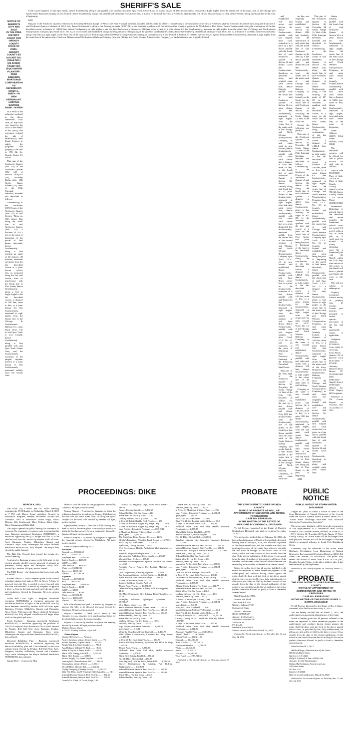NOTICE OF SHERIFF'S LEVY AND SALE
IN THE IOWA DISTRICT COURT FOR GRUNDY COUNTY
STATE OF IOWA, GRUNDY COUNTY SS
DOCKET NO. (SALE NO.) [22-0104(1)
COURT NO. JEQCV060055
PLAINTIFF: IOWA BANKERS MORTGAGE CORPORATION VS DEFENDANT: KRISTI L. SMITH - IN REM DEFENDANT: LINCOLN SAVINGS BANK - IN REM
As a result of the judgment rendered in the above referenced court case, an execution was issued by the court to the Sheriff of this county. The execution ordered the sale of defendant(s) Real Estate Property to satisfy the judgment. The property to be sold is: 705 8th St., Grundy Center, IA 50638
That part of the Southwest Quarter (SW 1/4) of the Northwest Quarter (NW 1/4) of Section Thirty-six (36), Township Eighty-eight (88) North, Range Fifteen (15), West of the Fifth Principal Meridian, bounded and described as follows:
Commencing at the Southwest (SW) Corner of the Northwest Quarter (NW 1/4) of said Section Thirty-six (36); thence East along the South line of said Northwest Quarter (NW 1/4) a distance of 422.3 feet to the point of beginning of the parcel of land herein described; thence Northeasterly along a line forming an angle of 82 degrees, 39 minutes, measured clockwise from the last described course to a point distant 1,006.0 feet, as measured along this last said course, from its intersection with the North line of First Street; thence Northeasterly along a line at Right Angles to the last described course, a distance of 100 feet, more or less, to a point distant 8.5 feet Southwesterly, measured at right angles from the Center line of the Chicago & Northwestern Railway Co., Spur Track I.C.C. #12 as said Spur Track is now located; thence Southeasterly along a line parallel with said Spur Track Center Line, and the Southwesterly extension of the tangent segment thereof, to a point distant 8 feet Southwesterly measured radially from the Center Line
SHERIFF'S SALE
of the curved segment of said Spur Track; thence Southeasterly along a line parallel with said last described Spur Track Center Line, to a point distant 50 feet Southwesterly, measured at Right angles, from the center line of the main track of the Chicago and Northwestern Railroad Company, as now located; thence Southeasterly along a line parallel with said main Track Center line, to a point on the South line of said Northwest Quarter (NW 1/4) of said Section Thirty-six (36); thence Westerly along said South line to the point of beginning.
AND
That part of the Northwest Quarter of Section 36, Township 88 North, Range 15 West of the Fifth Principal Meridian, bounded and described as follows: Commencing at the Southwest corner of said Northwest Quarter of Section 36; thence East along the South line of said Northwest Quarter a distance of 422.3 feet; thence Northwesterly along a line forming an angle of 82° 39', in the Northeast quadrant with the last described course, a point on the North line of First Street; thence Northwesterly along the continuation of the last described course, a distance of 1,006.0 feet; thence Northeasterly at right angles to the last described course a distance of 100 feet, more or less, to a point distant 8.5 feet Southwesterly, measured at right angles, from the center line of Chicago and Northwestern Transportation Company Spur Track I.C.C. No. 12, as now located and established, said point being the point of beginning of the parcel of land herein described; thence Northwesterly parallel with said Spur Track I.C.C. No. 12 a distance of 320 feet; thence Southwesterly along a line drawn at right angles to the center line of the main track of the Chicago and North Western Transportation Company, as said main track is now located, a distance of 140 feet, more or less, to a point distant 50 feet Southwesterly, measured at right angles, from the center line of the main track of the Iowa, Minnesota and Northwestern Railway Company (now the Chicago and North Western Transportation Company), as said main track was originally located
and established over and across said Section 36; thence Northwesterly parallel with said original main track centerline to a point on a line drawn parallel with the South line of said Northwest Quarter of Section 36 and distant 2,016 feet Northwesterly therefrom, as measured along said original main track center line; thence Easterly parallel with the South line of said Northwest Quarter of Section 36 to a point distant 50 feet Northeasterly, measured at right angles, from the center line of the main track of the Chicago and North Western Transportation Company, as said main track is now located; thence Southeasterly parallel with said main track center line a distance of 2,016 feet, more or less, to the South line of said Northwest Quarter of Section 36; thence Easterly along said South line to a point distant 50 feet Southwesterly, measured at right angles, from said main track center line; thence Northwesterly parallel with said main track center line to a point distant 8.5 feet Southwesterly, measured radially from the center line of the curved segment of said Chicago and North Western Transportation Company Spur Track I.C.C. 12, as now located and established; thence Northwesterly parallel with said Spur Track center line to a point on the Southwesterly extension of a line drawn parallel with and distant 8.5 feet Southwesterly, measured at right angles, from the tangent segment of said Spur Track; thence Northwesterly parallel with said tangent segment of Spur Track I.C.C. No. 12, and its extension, to the point of beginning. And a Driveway Easement of the Following Described Real Estate:
That part of the West Half of the Northwest Quarter of Section 36, Township 88 North, Range 15, West of the Fifth P.M., bounded as follows: On the east by a line drawn parallel with and distant Fifty (50) feet Southwesterly from the Southwesterly line of 8th Street, on the North by a line drawn parallel with the main track of the North Western railway company, and on the West by a line drawn parallel to the center line of the main track of the Chicago and North Western Railway Company), as said main track cen-
ter line was originally located and established across said Section 36, distant 1106 feet Northerly from the intersection of said center line with the South line of said Northwest Quarter; on the west by a line drawn parallel with and distant ten (10) feet Northwesterly from the center line of the main track of said Chicago and Western Railway Company as formerly located; on the South by the South line of said Northwest Quarter of Section 36, Township 88 North, Range 15, West of the Fifth P.M.
Except the following two parcels:
That part of the Northwest Quarter of Section 36, Township 88 North, Range 15 West of the Fifth Principal Meridian, bounded and described as follows: Commencing at the Southwest Corner of the Northwest Quarter of said Section 36; thence East along the South line of said Northwest Quarter a distance of 422.3 feet; thence Northwesterly along a line forming an angle of 82° 39', in the Northeast quadrant with the last said course, to a point on the North line of First Street, said point being the point of beginning of the land to be described; thence Northwesterly along the continuation of the last described course, a distance of 1,006.0 feet; thence Northeasterly at right angles to the last described course a distance of 100 feet, more or less, to a point distant 8.5 feet Southwesterly, measured at right angles from the center line of a track located on I.C.C. Track No. 12, of the Chicago and North Western Railway Company, as the same is now located and established; thence Northwesterly parallel with said side track center line, a distance 320 feet; thence Southwesterly at right angles to the center line of the main track of said Railway.
Company, as the same is now located and established across said Section 36, a distance of 140 feet, more or less, to a point 200 feet distant Southwesterly, measured at right angles, from the said main track center line; thence southeasterly parallel with said main track center line, to an intersection with the North line of First Street; thence East along said line of First Street to the point of beginning.
AND
That part of the Northwest Quarter of Section 36, Township 88 North, Range 15, West of the Fifth Principal Meridian, bounded and described as follows: Commencing at the Southwest corner of said Northwest Quarter of Section 36; thence East along the South line of said Northwest Quarter a distance of 422.3 feet; thence Northwesterly along a line forming an angle of 82° 39' in the Northeast quadrant with the last described course, to a point on the North line of First Street; thence Northwesterly along the continuation of the last described course a distance of 1,006.0 feet; thence Northeasterly at right angles to the last described course a distance of 100 feet, more or less, to a point distant 8.5 feet Southwesterly, measured at right angles, from the center line of Chicago and North Western Transportation Company Spur Track I.C.C. No. 12, as formerly located and established; thence Northwesterly parallel with the center line of said Chicago and North Western Transportation Company Spur Track I.C.C. No. 12, as formerly located and established, said point being the point of beginning of the parcel of land herein described; thence Northwesterly parallel with the center line of said Spur Track I.C.C. No. 12 a distance of 220 feet; thence Southwesterly along a line drawn at right angles to the center line of the main track of the Chicago and North Western Transportation Company, as said main track was formerly located, a distance of 140 feet, more or less, to a point distant 200 feet Southwesterly, measured at right angles from the center line of the main track of the Iowa, Minnesota and Northwestern Railway Company (now the Chicago and North Western Transportation Company), as said main track was originally located and established over and across said Section 36; thence Northwesterly parallel with said original said track center line to a point on a line drawn parallel with the South line of said Northwest Quarter of Section 36 and distant 2,016 feet Northwesterly therefrom, as measured along said original main track center line;
thence Easterly parallel with the South line of said Northwest Quarter of Section 36 to a point distant 50 feet Northeasterly, measured at right angles, from the center line of the main track of the Chicago and North Western Transportation Company, as said main track center line is formerly located; thence Southeasterly parallel with said main track center line a distance of 910.0 feet, more or less; thence Southwesterly, measured at right angles, from said main track center line, to the point of beginning.
Street Address (34075 215th Street, Hudson, Iowa 50643
The described property will be offered for sale at public auction for cash only as follows:
Date of Sale 05/10/2022
Time of Sale: 10:30 A.M.
Place of Sale: Grundy County Sheriff's office 705 8th Street, Grundy Center - IA 50638 Phone (319)824-6933
Homestead: Defendant is advised that if the described real estate includes the homestead (which must not exceed 1/2 acre if within a city or town plat, or, if rural, must not exceed 40 acres), defendant must file a homestead plat with the Sheriff within ten (10) days after service of this notice, or the Sheriff will have it platted and charge the costs to this case.
This sale not subject to redemption.
Property exemption: Certain money or property may be exempt. Contact your attorney promptly to review specific provisions of the law and file appropriate notice, if applicable.
Judgment Amount: $73,668.26
Costs: $404.13
Accruing Costs PLUS
Interest: 4% of $67,737 from 01/31/2022 = $734.90
Attorney: Dentons Davis Brown PC (515)288-2500
Date: 03/02/2022
Sheriff: Kirk A Dolleslager
Deputy by: Chief Deputy Bill Jorgensen
Published in The Grundy Register on Thursday, Mar 10, and Mar. 17, 2022
PROCEEDINGS: DIKE
PROBATE
PUBLIC
NOTICE
MARCH 9, 2022
The Dike City Council met for Public Hearing regarding the FY23 Budget on Wednesday, March 9, 2022 at 7 PM with Mayor Soppe presiding. Council in attendance: Bargman, Fesaker, Mikkelsen, Kauten and Camarata. Also in attendance: Diane Paige, Travis Meester, Zeb Steinbrough, Mary Geiken, Shane Metz, Marty Camarata and Billie Dall.
The Mayor opened the public hearing for comments or concerns. No comments or concerns were presented at this time. Bargman introduced Resolution #0309202201, a resolution approving the fy23 budget and that is to be certified with the state. Second by Fesaker. Roll Call Vote: Ayes: Bargman, Fesaker, Mikkelsen, Kauten and Camarata. Nays: none. Whereupon the Mayor declared Resolution #0309202201, duly adopted. The Mayor then closed the public hearing.
The Dike City Council then opened the regular city council meeting.
A motion by Bargman to approve the following on the consent agenda: sheriff's reports, approval of minutes as presented, library report and delinquent utility bills. Second by Camarata. All ayes, motion carried.
Fire/EMS Report – the department had seven ems calls last month.
Konken Electric – Travis Meester spoke to the council regarding placing fuel tank at 704 1st Street. A letter of approval from the City is needed to move forward with the State Fire Marshall. A motion by Bargman to approve a letter so long as the tank and area meet all state codes and regulations. Second by Camarata. All ayes, motion carried.
Pickle Ball Court Lights – Bargman introduced resolution #0309202204, a resolution approving the installation/donation of lights at the pickle ball court by kevin hemmen. Second by Fesaker. Roll Call Vote: Ayes: Bargman, Fesaker, Mikkelsen, Kauten and Camarata. Nays: None. Whereupon the Mayor declared Resolution #0309202204, duly adopted. Installation will begin when work on the splash pad starts.
Truck Purchase – Bargman introduced Resolution #0309202202, a resolution approving the purchase of 2010 f150 supercab from thorne auto for $13,000. Second by Fesaker. Roll Call Vote: Ayes: Bargman, Fesaker, Mikkelsen, Kauten and Camarata. Nays: none. Whereupon the Mayor declared Resolution #0309202202, duly adopted.
Electrical Reliability Plan – Bargman introduced resolution #0309202203, a resolution approving the electrical reliability plan and it be submitted to the iowa utilities board. Second by Fesaker. Roll Call Vote: Ayes: Bargman, Fesaker, Mikkelsen, Kauten and Camarata. Nays: none. Whereupon the Mayor declared Resolution #0309202203, duly adopted.
Garage Door – A motion by Mik-
kelsen to start the order for the garage door. Second by Camarata. All ayes, motion carried.
Parking Change – A motion by Bargman to begin the ordinance change for no parking on Country Club Lane on the east side and State Street from 7th along the sports complex on the north side. Second by Fesaker. All ayes, motion carried.
Superintendents Report – the DNR will be coming next week to look at the sewer plant. A motion by Camarata to begin the bonding process for new equipment. Second by Kauten. All ayes, motion carried.
Financial Reports – A motion by Bargman to approve the financial reports. Second by Mikkelsen. All ayes, motion carried.
Financial reports-February 2022
Revenues
General ....... $76311.52
RUT ....... $14347.55
Employee Ben ....... $1253.92
Emerg. Fund ....... $119.39
LOST ....... $0.0
Debt Service ....... $836.24
Water ....... $18847.12
Sewer ....... $36351.11
Electric ....... $72790.38
Expenses
General ....... $37589.52
RUT ....... $6703.05
Employee Ben ....... $3428.49
Emerg. Fund ....... $0.00
LOST ....... $0.00
Debt Service ....... $0.00
Water ....... $22581.03
Sewer ....... $11634.19
Electric ....... $92330.60
Bills to be allowed and paid – A motion by Bargman to approve the bills to be allowed and paid. Second by Camarata. All ayes, motion carried.
Mayor's Comments – Thank you to Kevin & Deb Hemmen for your donation for a splash pad and lights for the pickle ball courts at the sports complex.
Adjourn – A motion by Fesaker to adjourn the meeting. Second by Kauten. All ayes, motion carried.
Michael Soppe, Mayor
ATTEST: Lindsey Nielsen, City Clerk
Claims Report
Vendor, Reference ....... Amount
Access Systems, Library Copier Lease ....... 175
Access Systems, Copier Lease ....... 143.25
Airgas Usa, Llc, Shop Supplies ....... 705.8
Ann Hilliard, Mileage To Bank ....... 10.53
Baker & Taylor, Library Books ....... 528.32
Black Hills Energy, Gas Bill ....... 2,727.63
Black Hills Energy ....... 339.01
Brown Supply Co, Street Supplies ....... 670
Centurylink, Phone/Internet Bill ....... 386.36
Centurylink, Library Phone ....... 140.31
City Of Dike, Electric Bill ....... 1,322.21
Cooley Pumping, Garbage Pickup ....... 5,693.02
Dike Fire Dept, Jan22 Training/ Calls/Supplies ....... 561
Internal Revenue Service, Fed/ Fica Tax ....... 861.55
Internal Revenue Service, Fed/ Fica Tax ....... 799.67
Grundy Co. Clerk Of Court, Legal ...95
Grundy Co. Highway Dept, F150 Truck Repair ....... 298.64
Grundy County Sheriff ....... 6,972.50
Robert Heshka, Hsa-Cty Contr ....114
Shane Metz Jr, Hsa-Cty Contr ....228
Lindsey Nielsen, Hsa-Cty Contr ....... 285
Ia Dept Of Public Health, Pool Permit ....... 105
Ia Dept Of Revenue Wage Levy, Wage Levy ....... 75.9
Ia Dept Of Revenue Wage Levy, Wage Levy ....... 72.2
Icap, Property Insurance Premium ....... 29,719.00
Ia Municipal Finance Officers, Dues ....... 50
Ipers, Ipers ....... 1,294.94
The Jones Law Firm, Attorney Fees ....... 41.25
Klocke's Emergency Vehicles, Truck Repair ....... 270.74
Kwik Trip Inc, Fuel Sheets ....... 1,252.76
Mediacom, Library Internet ....204.4
Wyo Government Health, Ambulance Overpayment ....... 358.79
Menards, Shop Tool/Shop Room ....... 271.8
Mid-America Publishing Corp, Legals ....... 276.29
Midwest Tape, Dvds ....... 179.17
Northeast Iowa Inspections, Sports Complex Conc. Permit ....... 150
Purchase Power, Postage For Postage Machine ....... 672.27
Quill Corporation, Cleaning Supplies ....... 539.58
Rcn Communications, Hotspot Grant ....... 11,999.95
Spahn & Rose, New Door For Shop ....... 316.23
Ia Dept Of Revenue, State Tax ...251
Superior Welding, Oxygen Amb ...3
Thorne Auto, Truck ....... 13,000.00
Ueben Building Supplies, Library Wall Box/Supplies ....... 44.41
Wal-Mart Community Brc, Library Books/Supplies ....... 57.38
Waterplay Solutions, Splashpad Equipment ....... 68,738.57
West Music, Library ....... 100
Xerox Financial Services, Copier Lease ....... 142.18
Internal Revenue Service, Fed/ Fica Tax ....... 543.19
Internal Revenue Service, Fed/ Fica Tax ....... 524.67
Robert Heshka, Hsa-Cty Contr ...57
Shane Metz Jr, Hsa-Cty Contr ...114
Lindsey Nielsen, Hsa-Cty Contr ....... 142.5
Hsa-169, Hsa-Cty Contr ....... 142.5
Icap, Property Insurance Premium ....... 6,500.00
Ipers, Ipers ....... 713.08
Menards, Shop Back Room Remodel ....... 1,424.78
Mike Albers Construction, Concrete For Shop Room ....6,485.00
Ia Dept Of Revenue, State Taxes ....... 173.75
Stetson Building Products, Styrofoam For Floor At Shop ....563.68
Thorne Auto, Truck ....... 6,000.00
Wellmark Blue Cross And Blue, Health Insurance Premiums ....... 3,000.00
Black Hills Energy, Gas Bill ....382.51
City Of Dike, Electric Bill ....433.08
Iowa Regional Utilities Assoc, Water Bill ....... 9,243.28
Denver Underground & Grading, Fire Hydrant Replacement ....... 1,318.00
Internal Revenue Service, Fed/ Fica Tax ....... 515.45
Internal Revenue Service, Fed/ Fica Tax ....... 503.98
Shane Metz, Hsa-Cty Contr ....142.5
Robert Heshka, Hsa-Cty Contr ....57
Shane Metz Jr, Hsa-Cty Contr ....114
Hsa-169, Hsa-Cty Contr ....... 142.5
Ia Assoc Of Municipal Utilities, Dues ....... 735
Icap, Property Insurance Premium ....... 6,500.00
Ipers, Ipers ....... 664.39
Kwik Trip Inc, Fuel Sheets ....372.89
Dike Post Office, Postage Utility Bills ....... 37.2
Ia Dept Of Revenue, State Taxes ....... 156.93
Wellmark Blue Cross And Blue, Health Insurance Premiums ....... 1,000.00
Black Hills Energy, Gas Bill ....42.79
Brown Supply Co, Wwtp Supplies ....... 471
City Of Dike, Electric Bill ....1,348.33
Dearborn National Life Insurance, Insurance Premium ....... 325.09
Internal Revenue Service, Fed/ Fica Tax ....... 515.47
Internal Revenue Service, Fed/ Fica Tax ....... 504.05
Hawkins Inc., Wwtp Lift Station Cleaner ....... 1,127.00
Shane Metz, Hsa-Cty Contr ....142.5
Robert Heshka, Hsa-Cty Contr ....57
Shane Metz Jr, Hsa-Cty Contr ....114
Hsa-169, Hsa-Cty Contr ....142.5
Innovative Ag Services, Fuel Wwtp ....... 420.36
Icap, Property Insurance Premium ....... 4,500.00
Ipers, Ipers ....... 664.38
Dike Post Office, Postage Utility Bills ....... 50
Ia Dept Of Revenue, State Taxes ....... 156.93
Testamerica Laboratories Inc, Wwtp Testing ....... 575.4
Wellmark Blue Cross And Blue, Health Insurance Premiums ....... 1,000.00
Alliant Energy, Electric Fox Ridge ....... 404.77
Internal Revenue Service, Fed/ Fica Tax ....... 463.75
Shane Metz, Hsa-Cty Contr ....142.5
Lindsay Nielsen, Hsa- City Contr ....... 142.5
Hsa-169, Hsa- City Contr ....142.5
Ia Assoc Of Municipal Utilities, Dues ....... 2,294.00
Icap, Property Insurance Premium ....... 6,500.00
Ipers, Ipers ....... 642.09
Itron, Inc., Itron Handheld ....... 100
Martin Camarata, Mileage To Meeting ....... 35.1
Dike Post Office, Postage Utility Bills ....... 50
Grundy County R.E.C., Utility Bill ....... 45,767.78
Grundy County R.E.C., Work On Pole By School ....... 1,092.00
Ia Dept Of Revenue, State Taxes ....... 150.39
Wellmark Blue Cross And Blue, Health Insurance Premiums ....... 2,311.05
Accounts Payable Total ....... 269,508.51
Payroll Checks ....... 18,703.04
Report Total ....... 288,211.55
General ....... 154,383.05
Road Use Tax ....... 26,752.16
Employee Benefits ....... 3,000.00
Water ....... 25,346.95
Sewer ....... 15,185.15
Electric ....... 63,544.24
Total Funds ....... 288,211.55
Published in The Grundy Register on Thursday, March 17, 2022
THE IOWA DISTRICT COURT GRUNDY COUNTY
NOTICE OF PROBATE OF WILL, OF APPOINTMENT OF EXECUTOR, AND NOTICE TO CREDITORS
CASE NO. ESPR102601
IN THE MATTER OF THE ESTATE OF MARJORIE ROCKENBACH, DECEASED
To All Persons Interested in the Estate of Marjorie Rockenbach, Deceased, who died on or about November 27, 2021:
You are hereby notified that on February 22, 2022, the last will and testament of Marjorie Rockenbach, deceased, bearing date of January 6, 2016, was admitted to probate in the above-named court and that Pamela Sue Flock was appointed executor of the estate. Any action to set aside the will must be brought in the district court of said county within the later to occur of four months from the date of the second publication of this notice or one month from the date of mailing of this notice to all heirs of the decedent and devisees under the will whose identities are reasonably ascertainable, or thereafter be forever barred.
Notice is further given that all persons indebted to the estate are requested to make immediate payment to the undersigned, and creditors having claims against the estate shall file them with the clerk of the above named district court, as provided by law, duly authenticated, for allowance, and unless so filed by the later to occur of four months from the date of the second publication of this notice or one month from the date of mailing of this notice (unless otherwise allowed or paid) a claim is thereafter forever barred.
Dated March 14, 2022.
Pamela Sue Flock
2805 Sirial Rd, NW
Ramsey, Indiana 47166
Executor of Estate
Marie L. Hartman
ICIS#: AT0010487
Attorney for Executors
Swisher & Hartman, PLC
305 Main St.
PO Box B
Reinbeck, Iowa 50669
Date of second publication: March 24, 2022
Published in The Grundy Register on Thursday, Mar 17, and Mar. 24, 2022
PUBLIC NOTICE OF STORM WATER DISCHARGE
Ziegler Inc. plans to submit a Notice of Intent to the Iowa Department of Natural Resources to be covered under the NPDES General Permit (General Permit No. 2 "Storm Water Discharge Associated with Industrial Activity for Construction Activities."
The storm water discharge will be from the construction of site improvements to a commercial retail facility located at 17075 Market Avenue, Holland, IA in the NE ¼ - NE ¼ Section 12, Township 88 North, Range 17 West, Grundy County, IA. Storm water will be discharged from multiple point sources and will be discharged to drainage ditches to unnamed tributary to South Fork Blackhawk Creek.
Comments may be submitted to the Storm Water Discharge Coordinator, Iowa Department of Natural Resources, Environmental Protection Division, 502 E. 9th Street, Des Moines, IA 50319-0034. The public may review the Notice of Intent from 8 a.m. to 4:30 p.m., Monday through Friday, at the above address after it has been received by the department.
Published in The Grundy Register on Thursday, March 17, 2022
PROBATE
THE IOWA DISTRICT COURT FOR GRUNDY COUNTY
NOTICE OF APPOINTMENT OF ADMINISTRATOR AND NOTICE TO CREDITORS
CASE NO. ESPR102537
IN THE MATTER OF THE ESTATE OF REX J. BARTO, DECEASED
To All Persons Interested in the Estate of Rex J. Barto, Deceased, who died on or about May 6, 2021:
You are hereby notified that on March 2, 2022, the undersigned was appointed administrator of the estate.
Notice is hereby given that all persons indebted to the estate are requested to make immediate payment to the undersigned, and creditors having claims against the estate shall file them with the clerk of the above named district court, as provided by law, duly authenticated, for allowance, and unless so filed by the later to occur of four months from the date of the second publication of this notice or one month from the date of mailing of this notice (unless otherwise allowed or paid) a claim is thereafter forever barred.
Dated on March 7, 2022.
Bobbi Billings, Administrator of the Estate
805 North Main Street
Ida Grove, IA 51445
Philip L Garland, ICIS#: AT0001786
Attorney for the Administrator
Garland & Rodriguez Attorneys at Law
200 State Street
PO Box 134
Garner, IA 50438
Date of second publication: March 24, 2022
Published in The Grundy Register on Thursday, Mar 17, and Mar. 24, 2022